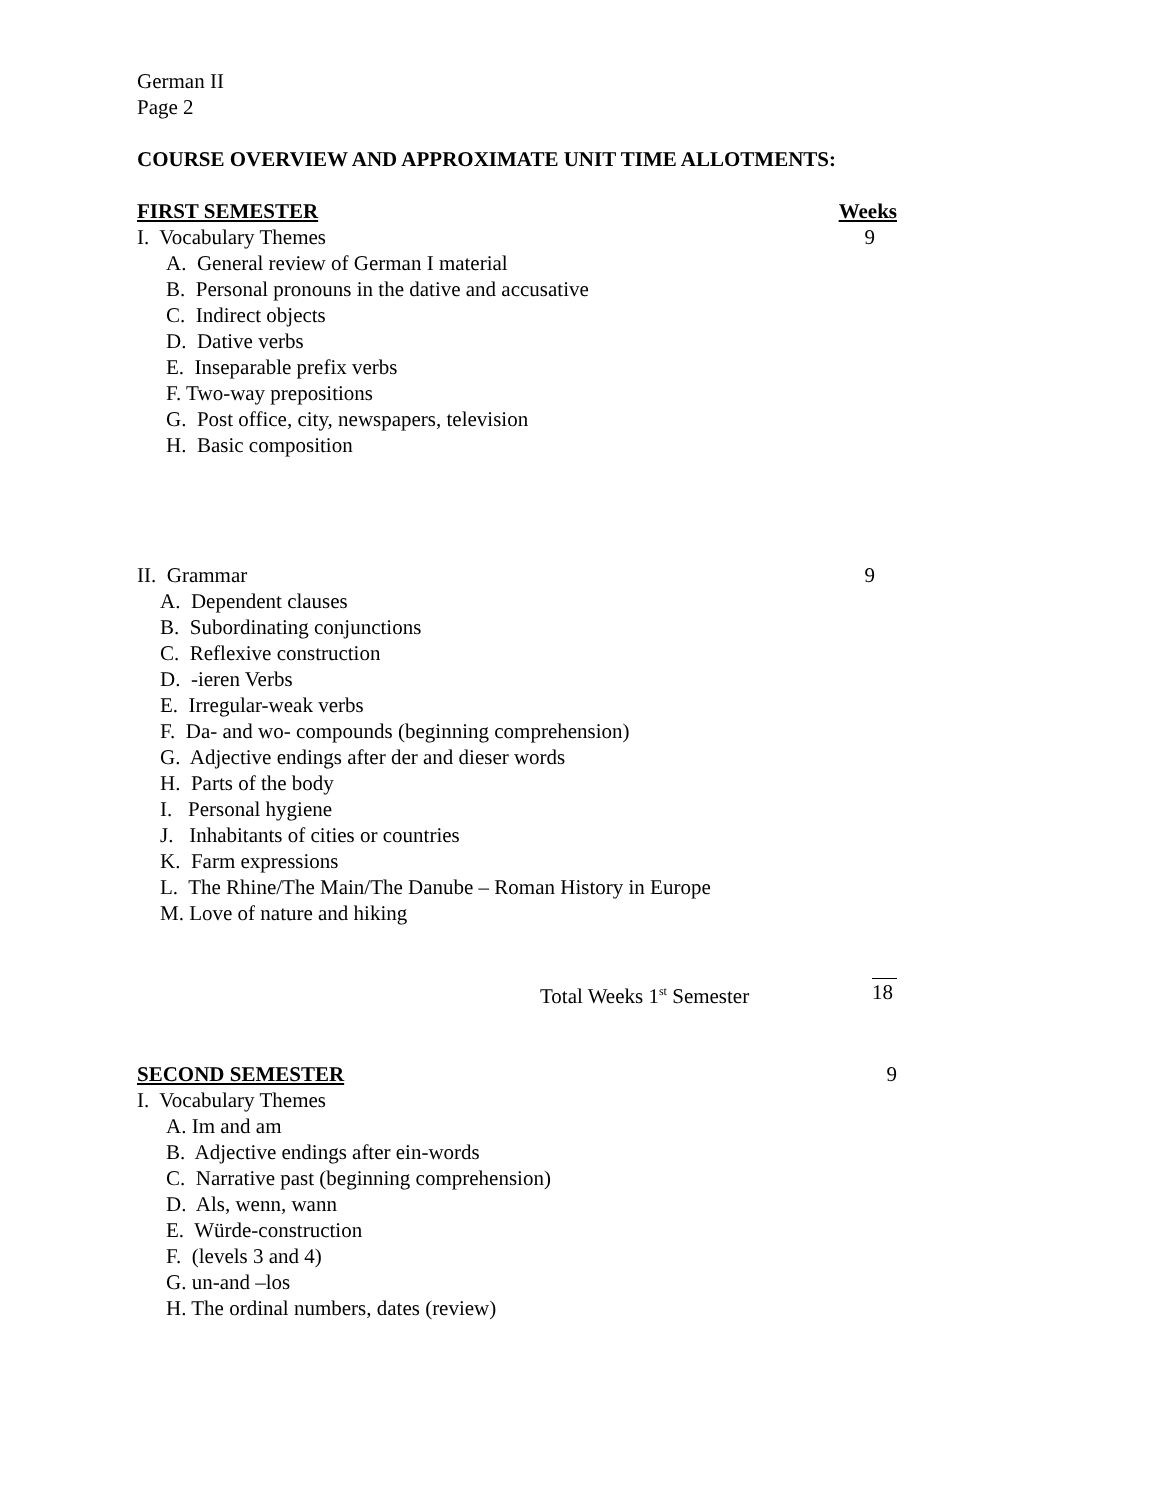German II
Page 2
COURSE OVERVIEW AND APPROXIMATE UNIT TIME ALLOTMENTS:
FIRST SEMESTER Weeks
I. Vocabulary Themes 9
A. General review of German I material
B. Personal pronouns in the dative and accusative
C. Indirect objects
D. Dative verbs
E. Inseparable prefix verbs
F. Two-way prepositions
G. Post office, city, newspapers, television
H. Basic composition
II. Grammar 9
A. Dependent clauses
B. Subordinating conjunctions
C. Reflexive construction
D. -ieren Verbs
E. Irregular-weak verbs
F. Da- and wo- compounds (beginning comprehension)
G. Adjective endings after der and dieser words
H. Parts of the body
I. Personal hygiene
J. Inhabitants of cities or countries
K. Farm expressions
L. The Rhine/The Main/The Danube – Roman History in Europe
M. Love of nature and hiking
Total Weeks 1<sup>st</sup> Semester 18
SECOND SEMESTER 9
I. Vocabulary Themes
A. Im and am
B. Adjective endings after ein-words
C. Narrative past (beginning comprehension)
D. Als, wenn, wann
E. Würde-construction
F. (levels 3 and 4)
G. un-and –los
H. The ordinal numbers, dates (review)